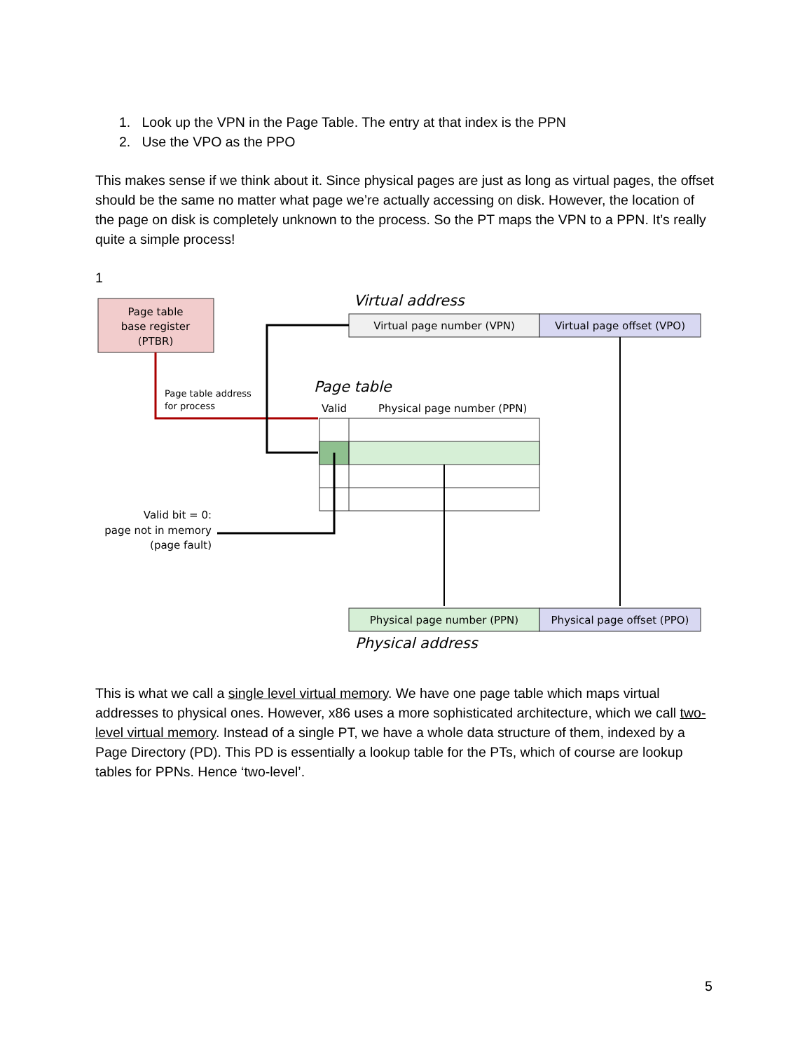1. Look up the VPN in the Page Table. The entry at that index is the PPN
2. Use the VPO as the PPO
This makes sense if we think about it. Since physical pages are just as long as virtual pages, the offset should be the same no matter what page we’re actually accessing on disk. However, the location of the page on disk is completely unknown to the process. So the PT maps the VPN to a PPN. It’s really quite a simple process!
1
Page table
base register
(PTBR)
Virtual address
Virtual page number (VPN)
Virtual page offset (VPO)
Page table address
for process
Page table
Valid
Physical page number (PPN)
Valid bit = 0:
page not in memory
(page fault)
Physical page number (PPN)
Physical page offset (PPO)
Physical address
This is what we call a single level virtual memory. We have one page table which maps virtual addresses to physical ones. However, x86 uses a more sophisticated architecture, which we call two-level virtual memory. Instead of a single PT, we have a whole data structure of them, indexed by a Page Directory (PD). This PD is essentially a lookup table for the PTs, which of course are lookup tables for PPNs. Hence ‘two-level’.
5